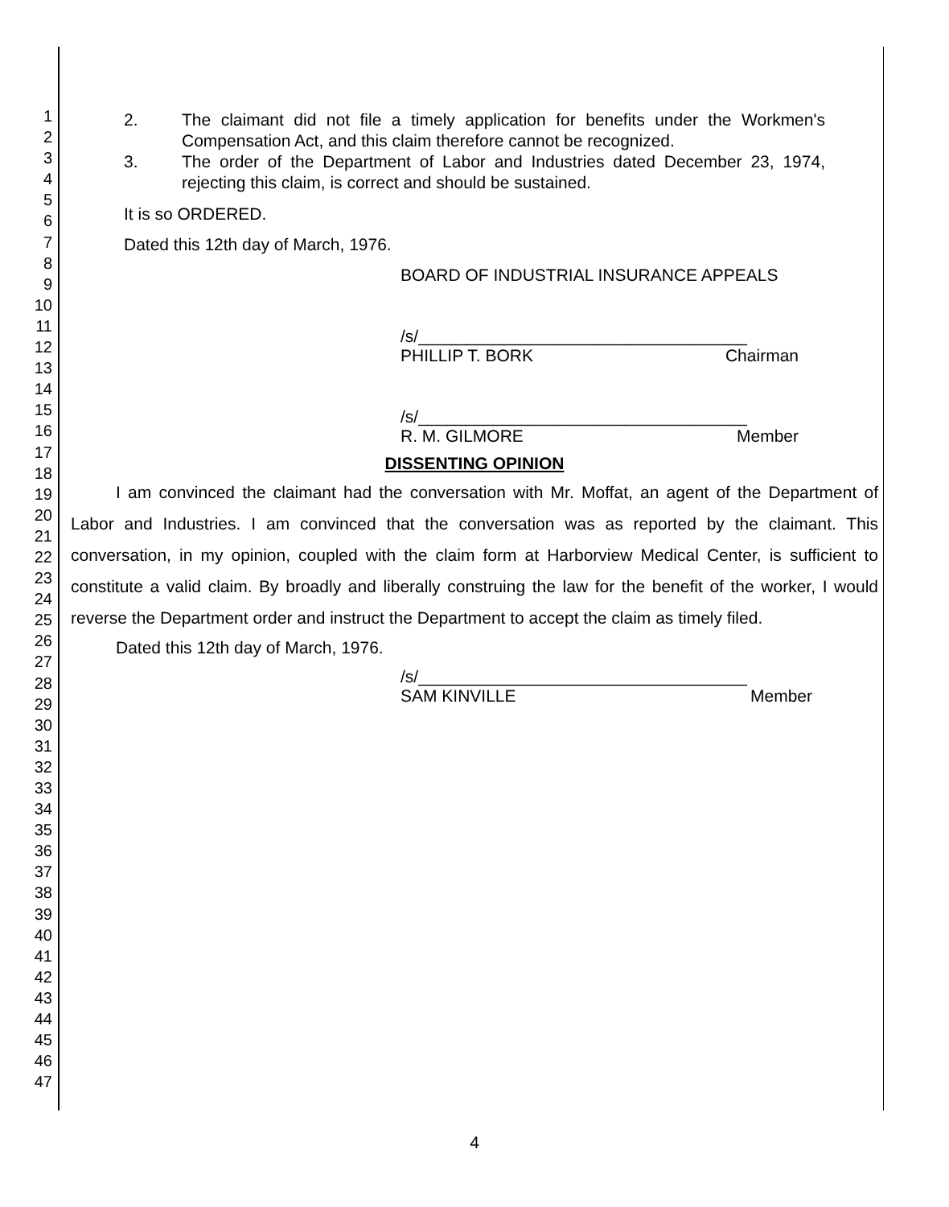1
2
3
4
5
6
7
8
9
10
11
12
13
14
15
16
17
18
19
20
21
22
23
24
25
26
27
28
29
30
31
32
33
34
35
36
37
38
39
40
41
42
43
44
45
46
47
2. The claimant did not file a timely application for benefits under the Workmen's Compensation Act, and this claim therefore cannot be recognized.
3. The order of the Department of Labor and Industries dated December 23, 1974, rejecting this claim, is correct and should be sustained.
It is so ORDERED.
Dated this 12th day of March, 1976.
BOARD OF INDUSTRIAL INSURANCE APPEALS
/s/___________________________________
PHILLIP T. BORK Chairman
/s/___________________________________
R. M. GILMORE Member
DISSENTING OPINION
I am convinced the claimant had the conversation with Mr. Moffat, an agent of the Department of Labor and Industries. I am convinced that the conversation was as reported by the claimant. This conversation, in my opinion, coupled with the claim form at Harborview Medical Center, is sufficient to constitute a valid claim. By broadly and liberally construing the law for the benefit of the worker, I would reverse the Department order and instruct the Department to accept the claim as timely filed.
Dated this 12th day of March, 1976.
/s/___________________________________
SAM KINVILLE Member
4